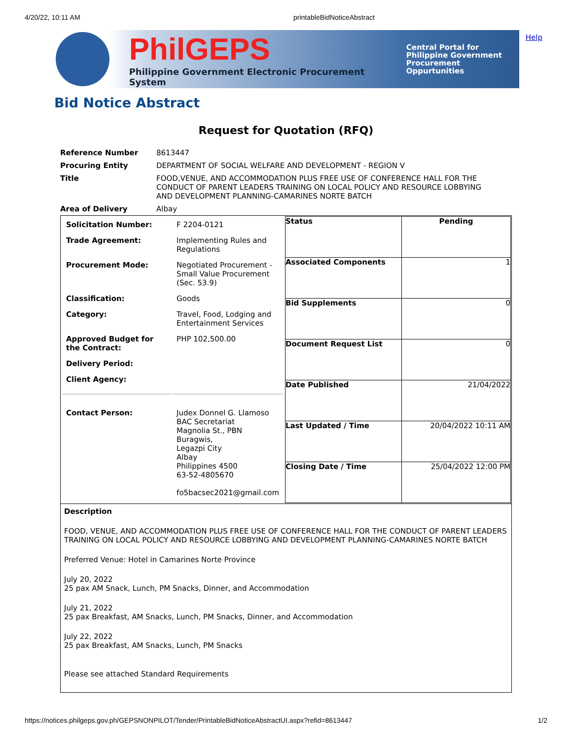4/20/22, 10:11 AM printableBidNoticeAbstract
Help
PhilGEPS
Philippine Government Electronic Procurement System
Central Portal for
Philippine Government
Procurement Oppurtunities
Bid Notice Abstract
Request for Quotation (RFQ)
| Reference Number | 8613447 |
| Procuring Entity | DEPARTMENT OF SOCIAL WELFARE AND DEVELOPMENT - REGION V |
| Title | FOOD,VENUE, AND ACCOMMODATION PLUS FREE USE OF CONFERENCE HALL FOR THE CONDUCT OF PARENT LEADERS TRAINING ON LOCAL POLICY AND RESOURCE LOBBYING AND DEVELOPMENT PLANNING-CAMARINES NORTE BATCH |
| Area of Delivery | Albay |
| / Solicitation Number: / F 2204-0121 / / Trade Agreement: / Implementing Rules and Regulations / / Procurement Mode: / Negotiated Procurement - Small Value Procurement (Sec. 53.9) / / Classification: / Goods / / Category: / Travel, Food, Lodging and Entertainment Services / / Approved Budget for the Contract: / PHP 102,500.00 / / Delivery Period: / / / Client Agency: / / / Contact Person: / Judex Donnel G. Llamoso BAC Secretariat Magnolia St., PBN Buragwis, Legazpi City Albay Philippines 4500 63-52-4805670 fo5bacsec2021@gmail.com / | / Status / Pending / / Associated Components / 1 / / Bid Supplements / 0 / / Document Request List / 0 / / Date Published / 21/04/2022 / / Last Updated / Time / 20/04/2022 10:11 AM / / Closing Date / Time / 25/04/2022 12:00 PM / |
| Description FOOD, VENUE, AND ACCOMMODATION PLUS FREE USE OF CONFERENCE HALL FOR THE CONDUCT OF PARENT LEADERS TRAINING ON LOCAL POLICY AND RESOURCE LOBBYING AND DEVELOPMENT PLANNING-CAMARINES NORTE BATCH Preferred Venue: Hotel in Camarines Norte Province July 20, 2022 25 pax AM Snack, Lunch, PM Snacks, Dinner, and Accommodation July 21, 2022 25 pax Breakfast, AM Snacks, Lunch, PM Snacks, Dinner, and Accommodation July 22, 2022 25 pax Breakfast, AM Snacks, Lunch, PM Snacks Please see attached Standard Requirements | |
https://notices.philgeps.gov.ph/GEPSNONPILOT/Tender/PrintableBidNoticeAbstractUI.aspx?refid=8613447 1/2